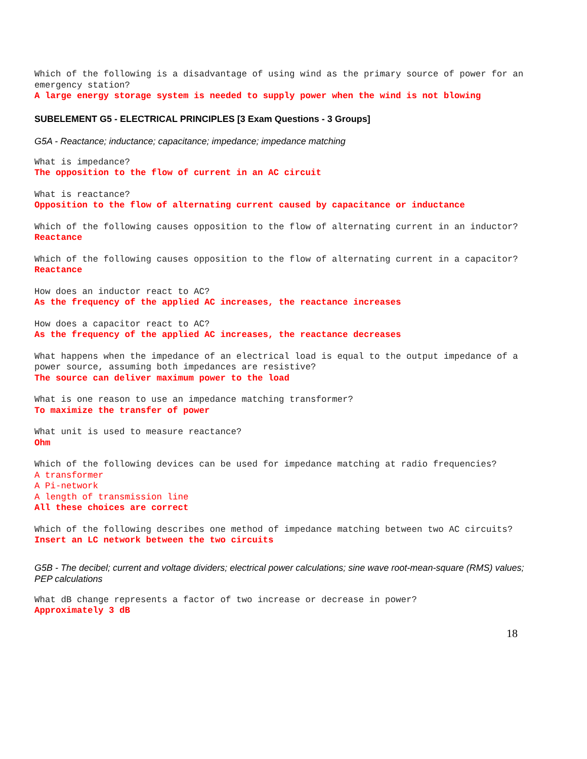Which of the following is a disadvantage of using wind as the primary source of power for an emergency station?
A large energy storage system is needed to supply power when the wind is not blowing
SUBELEMENT G5 - ELECTRICAL PRINCIPLES [3 Exam Questions - 3 Groups]
G5A - Reactance; inductance; capacitance; impedance; impedance matching
What is impedance?
The opposition to the flow of current in an AC circuit
What is reactance?
Opposition to the flow of alternating current caused by capacitance or inductance
Which of the following causes opposition to the flow of alternating current in an inductor?
Reactance
Which of the following causes opposition to the flow of alternating current in a capacitor?
Reactance
How does an inductor react to AC?
As the frequency of the applied AC increases, the reactance increases
How does a capacitor react to AC?
As the frequency of the applied AC increases, the reactance decreases
What happens when the impedance of an electrical load is equal to the output impedance of a power source, assuming both impedances are resistive?
The source can deliver maximum power to the load
What is one reason to use an impedance matching transformer?
To maximize the transfer of power
What unit is used to measure reactance?
Ohm
Which of the following devices can be used for impedance matching at radio frequencies?
A transformer
A Pi-network
A length of transmission line
All these choices are correct
Which of the following describes one method of impedance matching between two AC circuits?
Insert an LC network between the two circuits
G5B - The decibel; current and voltage dividers; electrical power calculations; sine wave root-mean-square (RMS) values; PEP calculations
What dB change represents a factor of two increase or decrease in power?
Approximately 3 dB
18